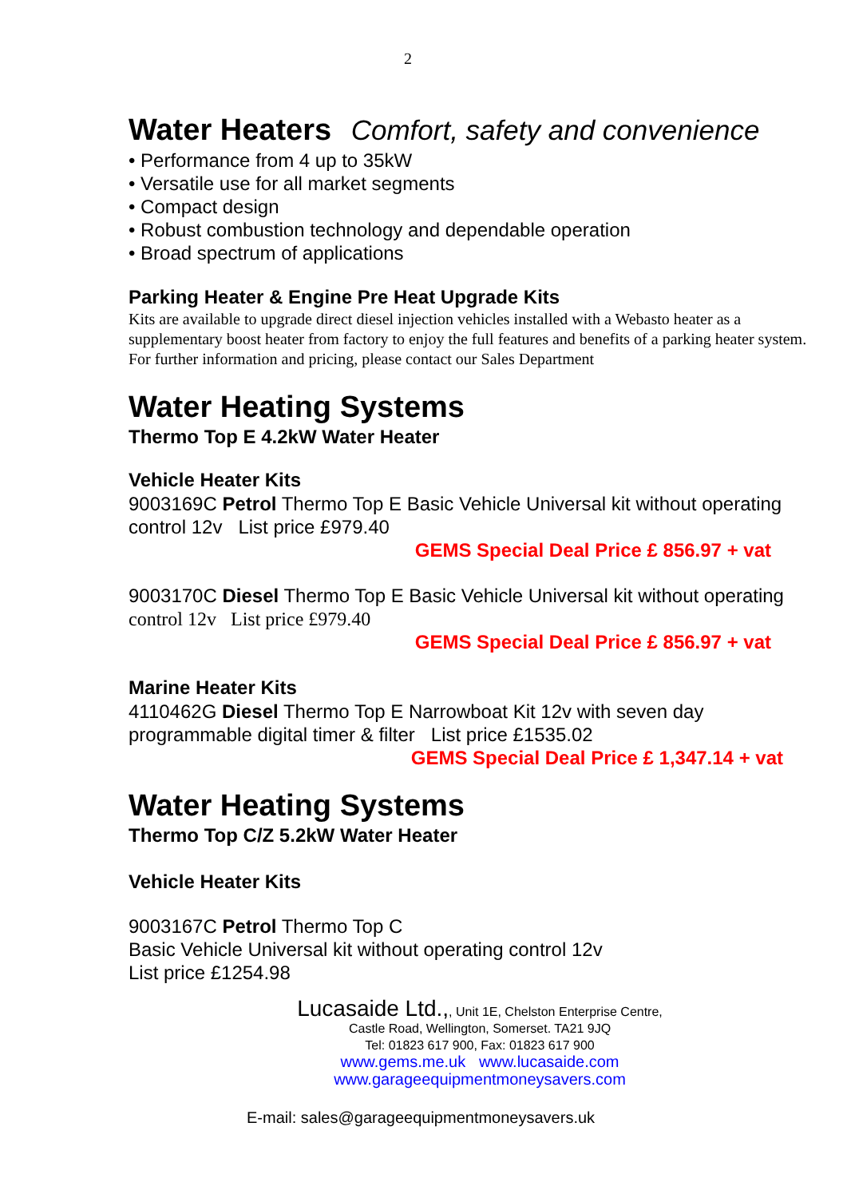2
Water Heaters Comfort, safety and convenience
• Performance from 4 up to 35kW
• Versatile use for all market segments
• Compact design
• Robust combustion technology and dependable operation
• Broad spectrum of applications
Parking Heater & Engine Pre Heat Upgrade Kits
Kits are available to upgrade direct diesel injection vehicles installed with a Webasto heater as a supplementary boost heater from factory to enjoy the full features and benefits of a parking heater system. For further information and pricing, please contact our Sales Department
Water Heating Systems
Thermo Top E 4.2kW Water Heater
Vehicle Heater Kits
9003169C Petrol Thermo Top E Basic Vehicle Universal kit without operating control 12v List price £979.40
GEMS Special Deal Price £ 856.97 + vat
9003170C Diesel Thermo Top E Basic Vehicle Universal kit without operating control 12v List price £979.40
GEMS Special Deal Price £ 856.97 + vat
Marine Heater Kits
4110462G Diesel Thermo Top E Narrowboat Kit 12v with seven day programmable digital timer & filter List price £1535.02
GEMS Special Deal Price £ 1,347.14 + vat
Water Heating Systems
Thermo Top C/Z 5.2kW Water Heater
Vehicle Heater Kits
9003167C Petrol Thermo Top C
Basic Vehicle Universal kit without operating control 12v
List price £1254.98
Lucasaide Ltd.,, Unit 1E, Chelston Enterprise Centre,
Castle Road, Wellington, Somerset. TA21 9JQ
Tel: 01823 617 900, Fax: 01823 617 900
www.gems.me.uk www.lucasaide.com
www.garageequipmentmoneysavers.com
E-mail: sales@garageequipmentmoneysavers.uk